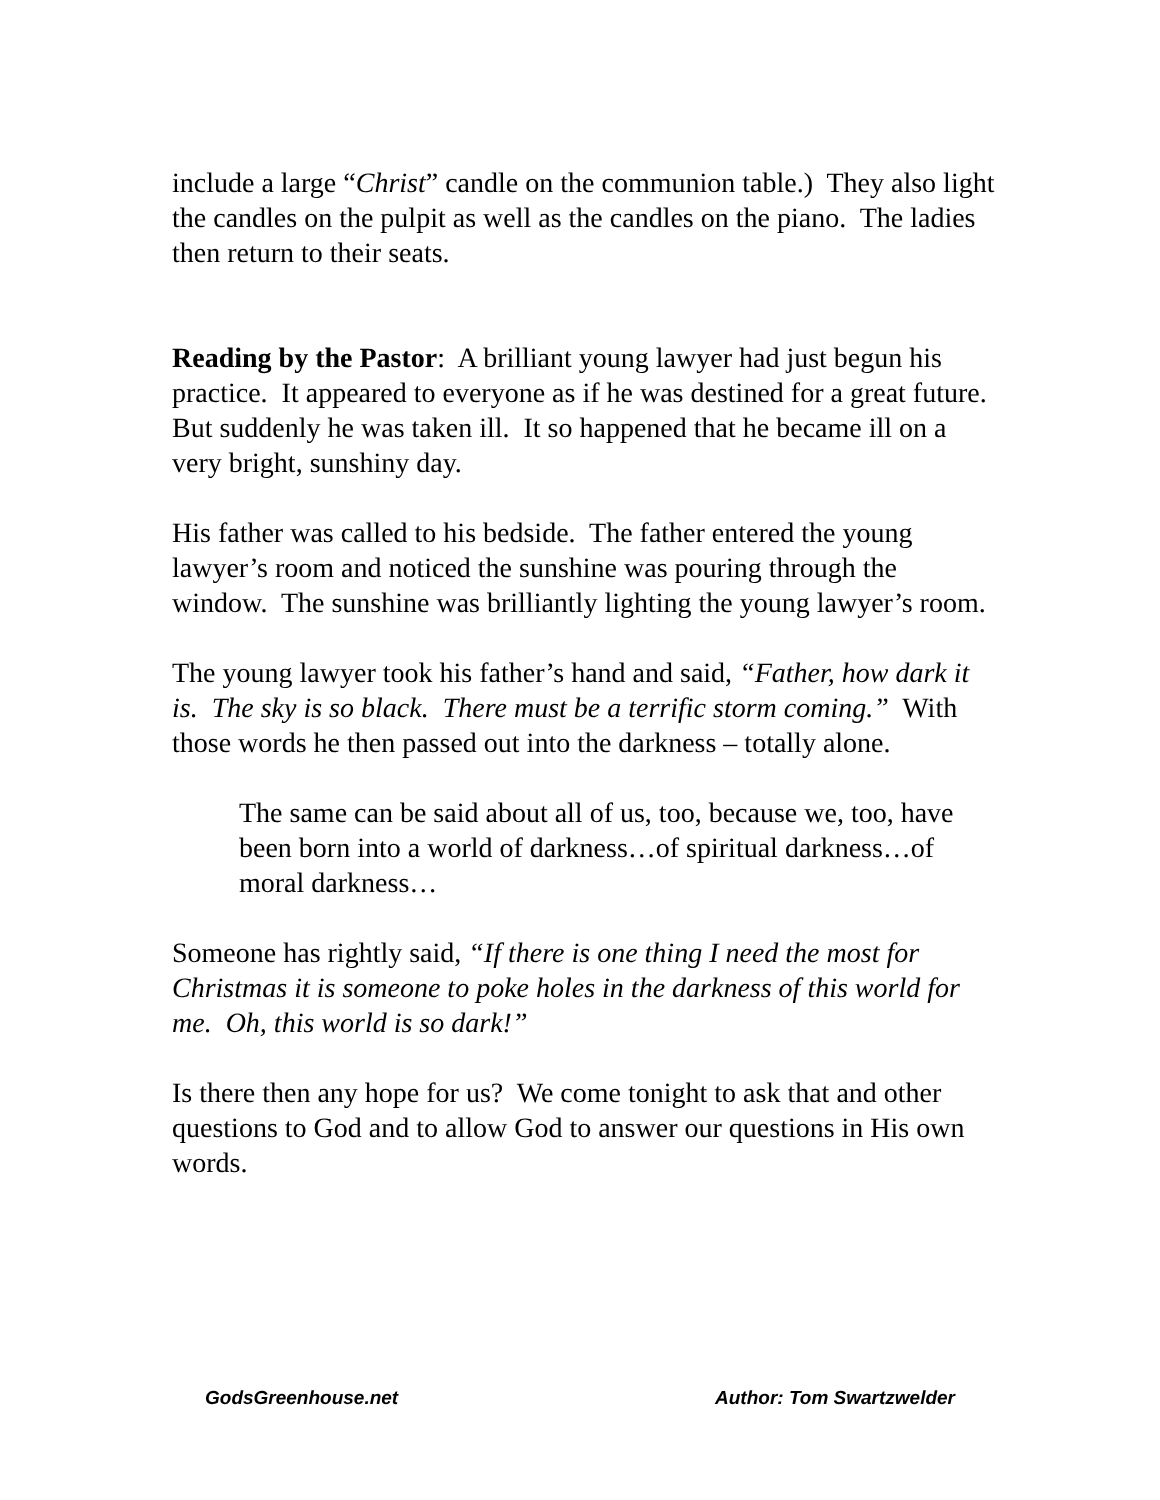include a large “Christ” candle on the communion table.) They also light the candles on the pulpit as well as the candles on the piano. The ladies then return to their seats.
Reading by the Pastor: A brilliant young lawyer had just begun his practice. It appeared to everyone as if he was destined for a great future. But suddenly he was taken ill. It so happened that he became ill on a very bright, sunshiny day.
His father was called to his bedside. The father entered the young lawyer’s room and noticed the sunshine was pouring through the window. The sunshine was brilliantly lighting the young lawyer’s room.
The young lawyer took his father’s hand and said, “Father, how dark it is. The sky is so black. There must be a terrific storm coming.” With those words he then passed out into the darkness – totally alone.
The same can be said about all of us, too, because we, too, have been born into a world of darkness…of spiritual darkness…of moral darkness…
Someone has rightly said, “If there is one thing I need the most for Christmas it is someone to poke holes in the darkness of this world for me. Oh, this world is so dark!”
Is there then any hope for us? We come tonight to ask that and other questions to God and to allow God to answer our questions in His own words.
GodsGreenhouse.net Author: Tom Swartzwelder